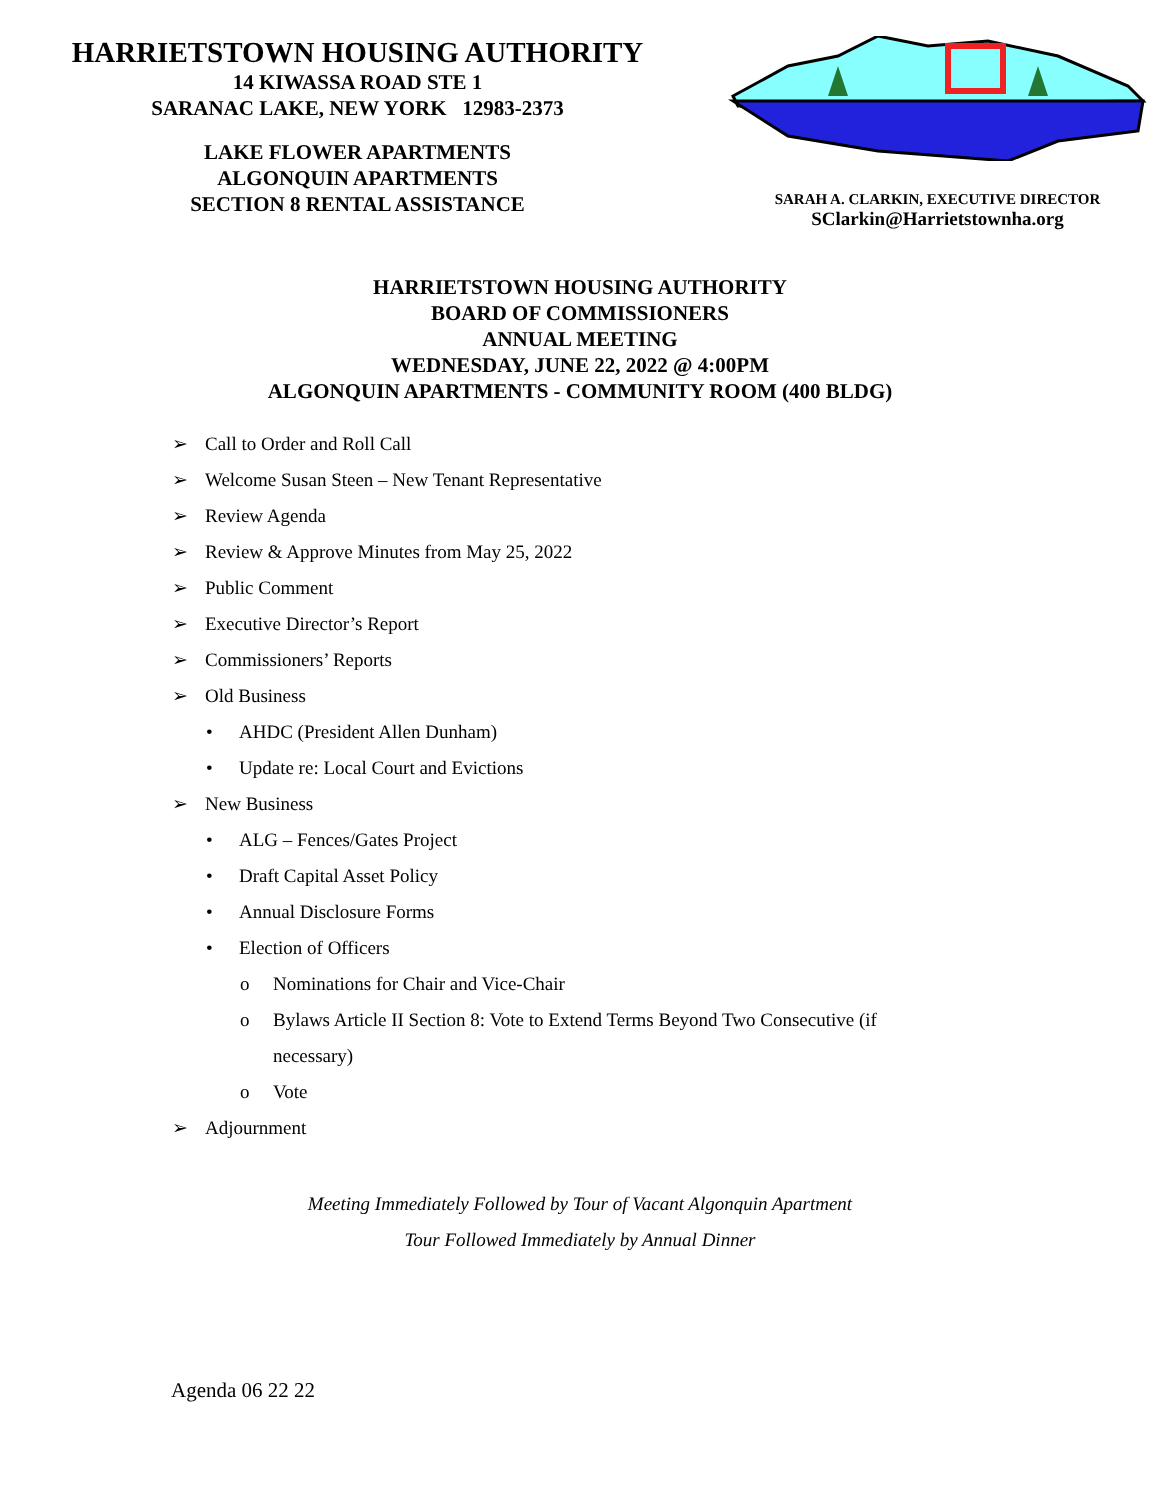HARRIETSTOWN HOUSING AUTHORITY
14 KIWASSA ROAD STE 1
SARANAC LAKE, NEW YORK 12983-2373
LAKE FLOWER APARTMENTS
ALGONQUIN APARTMENTS
SECTION 8 RENTAL ASSISTANCE
SARAH A. CLARKIN, EXECUTIVE DIRECTOR
SClarkin@Harrietstownha.org
HARRIETSTOWN HOUSING AUTHORITY
BOARD OF COMMISSIONERS
ANNUAL MEETING
WEDNESDAY, JUNE 22, 2022 @ 4:00PM
ALGONQUIN APARTMENTS - COMMUNITY ROOM (400 BLDG)
➢ Call to Order and Roll Call
➢ Welcome Susan Steen – New Tenant Representative
➢ Review Agenda
➢ Review & Approve Minutes from May 25, 2022
➢ Public Comment
➢ Executive Director’s Report
➢ Commissioners’ Reports
➢ Old Business
• AHDC (President Allen Dunham)
• Update re: Local Court and Evictions
➢ New Business
• ALG – Fences/Gates Project
• Draft Capital Asset Policy
• Annual Disclosure Forms
• Election of Officers
o Nominations for Chair and Vice-Chair
o Bylaws Article II Section 8: Vote to Extend Terms Beyond Two Consecutive (if
necessary)
o Vote
➢ Adjournment
Meeting Immediately Followed by Tour of Vacant Algonquin Apartment
Tour Followed Immediately by Annual Dinner
Agenda 06 22 22